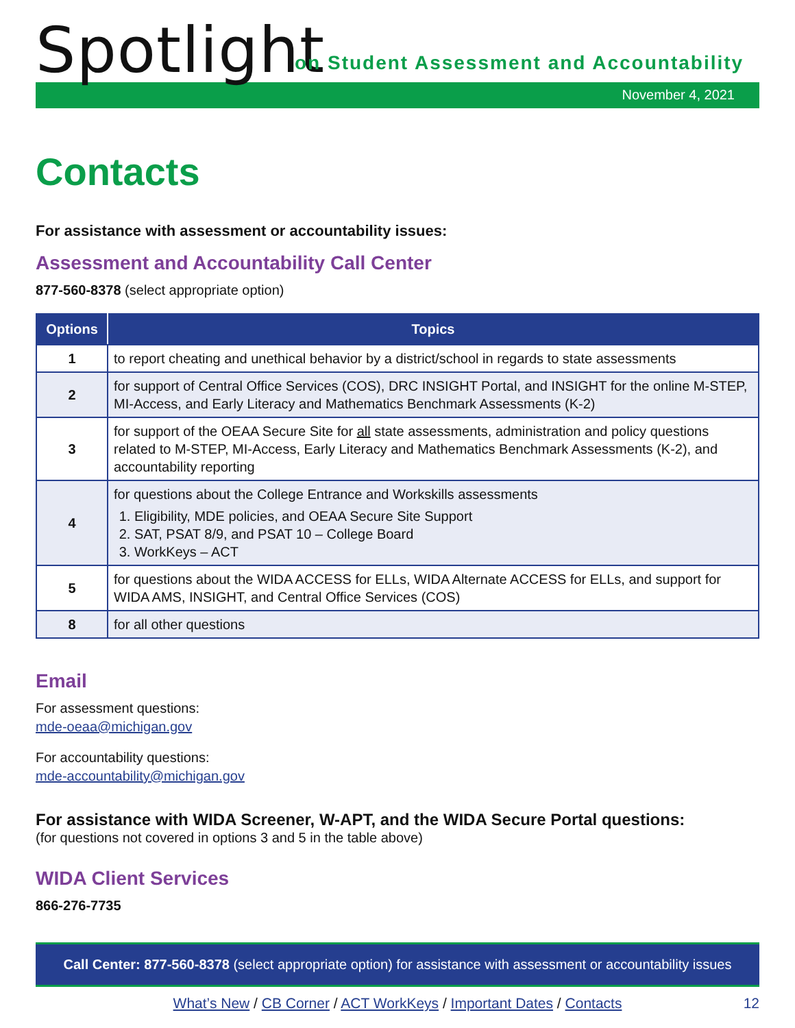Spotlight
on Student Assessment and Accountability
November 4, 2021
Contacts
For assistance with assessment or accountability issues:
Assessment and Accountability Call Center
877-560-8378 (select appropriate option)
| Options | Topics |
| --- | --- |
| 1 | to report cheating and unethical behavior by a district/school in regards to state assessments |
| 2 | for support of Central Office Services (COS), DRC INSIGHT Portal, and INSIGHT for the online M-STEP, MI-Access, and Early Literacy and Mathematics Benchmark Assessments (K-2) |
| 3 | for support of the OEAA Secure Site for all state assessments, administration and policy questions related to M-STEP, MI-Access, Early Literacy and Mathematics Benchmark Assessments (K-2), and accountability reporting |
| 4 | for questions about the College Entrance and Workskills assessments 1. Eligibility, MDE policies, and OEAA Secure Site Support 2. SAT, PSAT 8/9, and PSAT 10 – College Board 3. WorkKeys – ACT |
| 5 | for questions about the WIDA ACCESS for ELLs, WIDA Alternate ACCESS for ELLs, and support for WIDA AMS, INSIGHT, and Central Office Services (COS) |
| 8 | for all other questions |
Email
For assessment questions:
mde-oeaa@michigan.gov
For accountability questions:
mde-accountability@michigan.gov
For assistance with WIDA Screener, W-APT, and the WIDA Secure Portal questions:
(for questions not covered in options 3 and 5 in the table above)
WIDA Client Services
866-276-7735
Call Center: 877-560-8378 (select appropriate option) for assistance with assessment or accountability issues
What’s New / CB Corner / ACT WorkKeys / Important Dates / Contacts 12